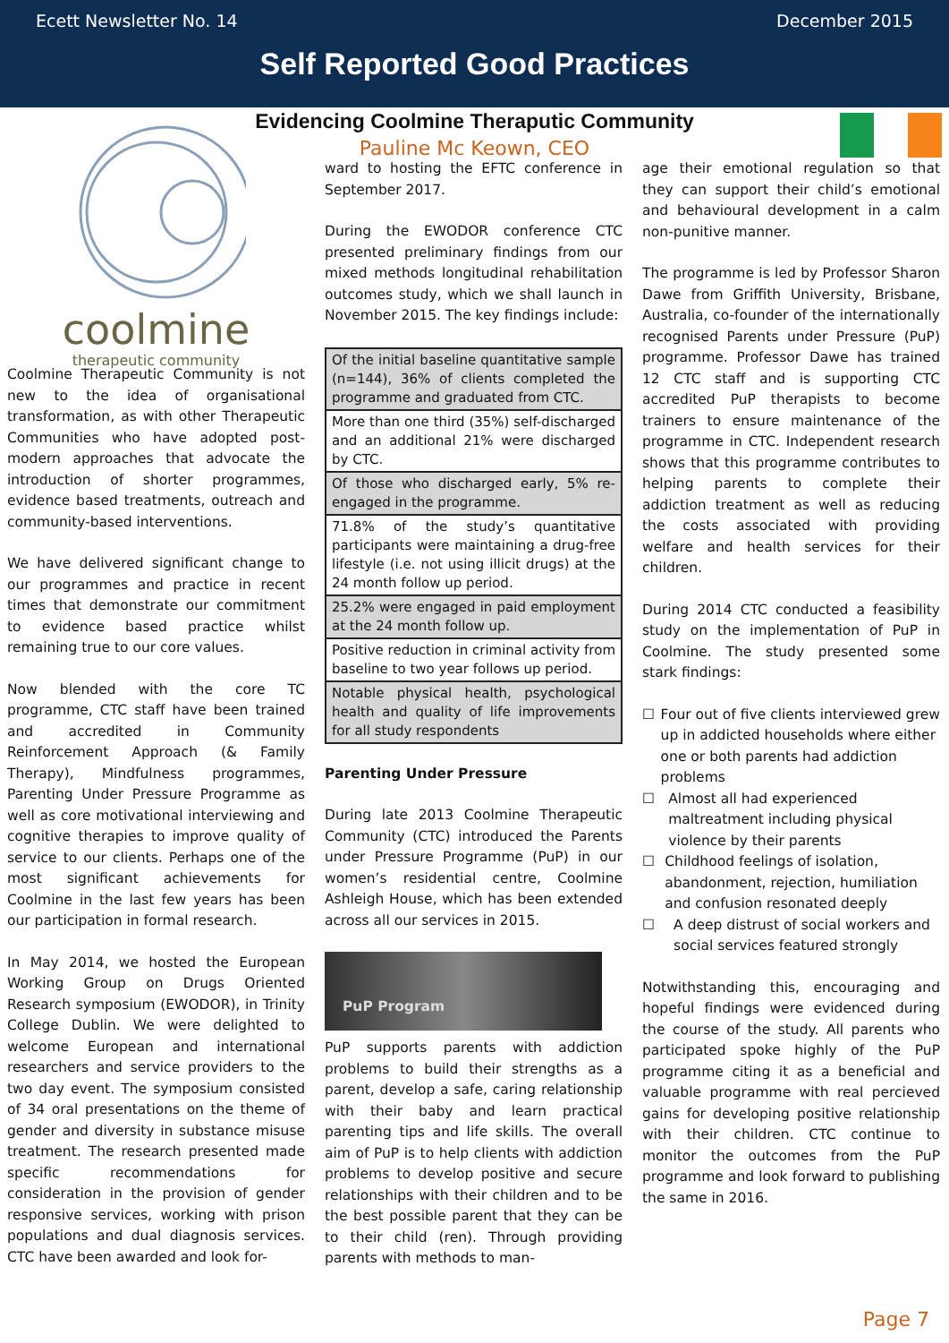Ecett Newsletter No. 14 December 2015
Self Reported Good Practices
Evidencing Coolmine Theraputic Community
Pauline Mc Keown, CEO
coolmine
therapeutic community
Coolmine Therapeutic Community is not new to the idea of organisational transformation, as with other Therapeutic Communities who have adopted post-modern approaches that advocate the introduction of shorter programmes, evidence based treatments, outreach and community-based interventions.
We have delivered significant change to our programmes and practice in recent times that demonstrate our commitment to evidence based practice whilst remaining true to our core values.
Now blended with the core TC programme, CTC staff have been trained and accredited in Community Reinforcement Approach (& Family Therapy), Mindfulness programmes, Parenting Under Pressure Programme as well as core motivational interviewing and cognitive therapies to improve quality of service to our clients. Perhaps one of the most significant achievements for Coolmine in the last few years has been our participation in formal research.
In May 2014, we hosted the European Working Group on Drugs Oriented Research symposium (EWODOR), in Trinity College Dublin. We were delighted to welcome European and international researchers and service providers to the two day event. The symposium consisted of 34 oral presentations on the theme of gender and diversity in substance misuse treatment. The research presented made specific recommendations for consideration in the provision of gender responsive services, working with prison populations and dual diagnosis services. CTC have been awarded and look for-
ward to hosting the EFTC conference in September 2017.
During the EWODOR conference CTC presented preliminary findings from our mixed methods longitudinal rehabilitation outcomes study, which we shall launch in November 2015. The key findings include:
| Of the initial baseline quantitative sample (n=144), 36% of clients completed the programme and graduated from CTC. |
| More than one third (35%) self-discharged and an additional 21% were discharged by CTC. |
| Of those who discharged early, 5% re-engaged in the programme. |
| 71.8% of the study’s quantitative participants were maintaining a drug-free lifestyle (i.e. not using illicit drugs) at the 24 month follow up period. |
| 25.2% were engaged in paid employment at the 24 month follow up. |
| Positive reduction in criminal activity from baseline to two year follows up period. |
| Notable physical health, psychological health and quality of life improvements for all study respondents |
Parenting Under Pressure
During late 2013 Coolmine Therapeutic Community (CTC) introduced the Parents under Pressure Programme (PuP) in our women’s residential centre, Coolmine Ashleigh House, which has been extended across all our services in 2015.
PuP Program
PuP supports parents with addiction problems to build their strengths as a parent, develop a safe, caring relationship with their baby and learn practical parenting tips and life skills. The overall aim of PuP is to help clients with addiction problems to develop positive and secure relationships with their children and to be the best possible parent that they can be to their child (ren). Through providing parents with methods to man-
age their emotional regulation so that they can support their child’s emotional and behavioural development in a calm non-punitive manner.
The programme is led by Professor Sharon Dawe from Griffith University, Brisbane, Australia, co-founder of the internationally recognised Parents under Pressure (PuP) programme. Professor Dawe has trained 12 CTC staff and is supporting CTC accredited PuP therapists to become trainers to ensure maintenance of the programme in CTC. Independent research shows that this programme contributes to helping parents to complete their addiction treatment as well as reducing the costs associated with providing welfare and health services for their children.
During 2014 CTC conducted a feasibility study on the implementation of PuP in Coolmine. The study presented some stark findings:
☐ Four out of five clients interviewed grew up in addicted households where either one or both parents had addiction problems
☐ Almost all had experienced maltreatment including physical violence by their parents
☐ Childhood feelings of isolation, abandonment, rejection, humiliation and confusion resonated deeply
☐ A deep distrust of social workers and social services featured strongly
Notwithstanding this, encouraging and hopeful findings were evidenced during the course of the study. All parents who participated spoke highly of the PuP programme citing it as a beneficial and valuable programme with real percieved gains for developing positive relationship with their children. CTC continue to monitor the outcomes from the PuP programme and look forward to publishing the same in 2016.
Page 7